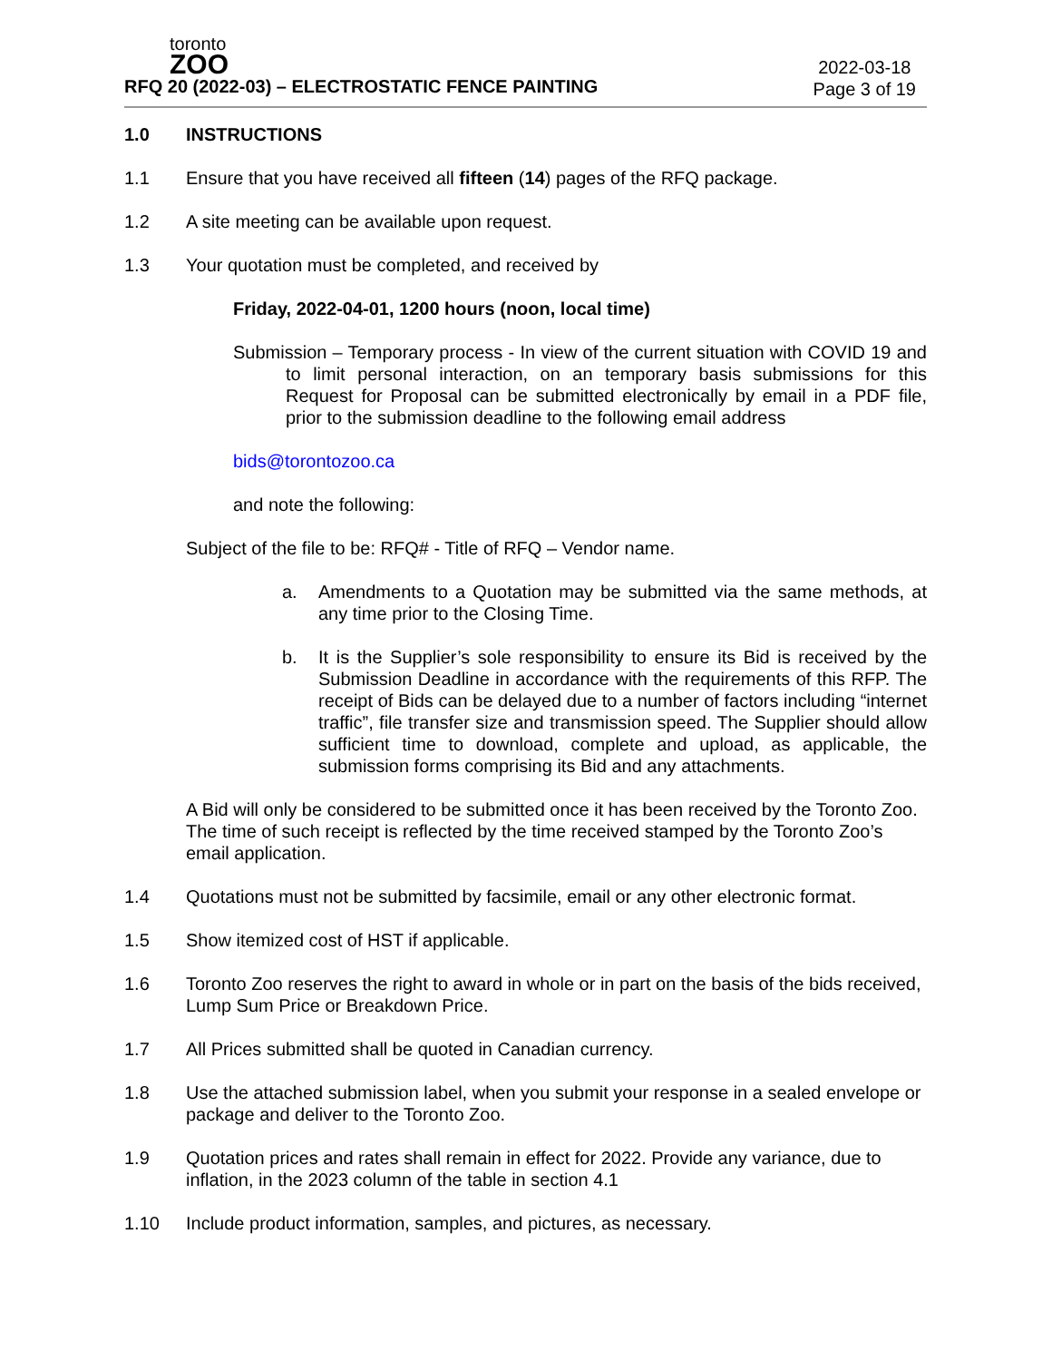toronto
ZOO
2022-03-18
Page 3 of 19
RFQ 20 (2022-03) – ELECTROSTATIC FENCE PAINTING
1.0 INSTRUCTIONS
1.1 Ensure that you have received all fifteen (14) pages of the RFQ package.
1.2 A site meeting can be available upon request.
1.3 Your quotation must be completed, and received by
Friday, 2022-04-01, 1200 hours (noon, local time)
Submission – Temporary process - In view of the current situation with COVID 19 and to limit personal interaction, on an temporary basis submissions for this Request for Proposal can be submitted electronically by email in a PDF file, prior to the submission deadline to the following email address
bids@torontozoo.ca
and note the following:
Subject of the file to be: RFQ# - Title of RFQ – Vendor name.
a. Amendments to a Quotation may be submitted via the same methods, at any time prior to the Closing Time.
b. It is the Supplier’s sole responsibility to ensure its Bid is received by the Submission Deadline in accordance with the requirements of this RFP. The receipt of Bids can be delayed due to a number of factors including “internet traffic”, file transfer size and transmission speed. The Supplier should allow sufficient time to download, complete and upload, as applicable, the submission forms comprising its Bid and any attachments.
A Bid will only be considered to be submitted once it has been received by the Toronto Zoo. The time of such receipt is reflected by the time received stamped by the Toronto Zoo’s email application.
1.4 Quotations must not be submitted by facsimile, email or any other electronic format.
1.5 Show itemized cost of HST if applicable.
1.6 Toronto Zoo reserves the right to award in whole or in part on the basis of the bids received, Lump Sum Price or Breakdown Price.
1.7 All Prices submitted shall be quoted in Canadian currency.
1.8 Use the attached submission label, when you submit your response in a sealed envelope or package and deliver to the Toronto Zoo.
1.9 Quotation prices and rates shall remain in effect for 2022. Provide any variance, due to inflation, in the 2023 column of the table in section 4.1
1.10 Include product information, samples, and pictures, as necessary.